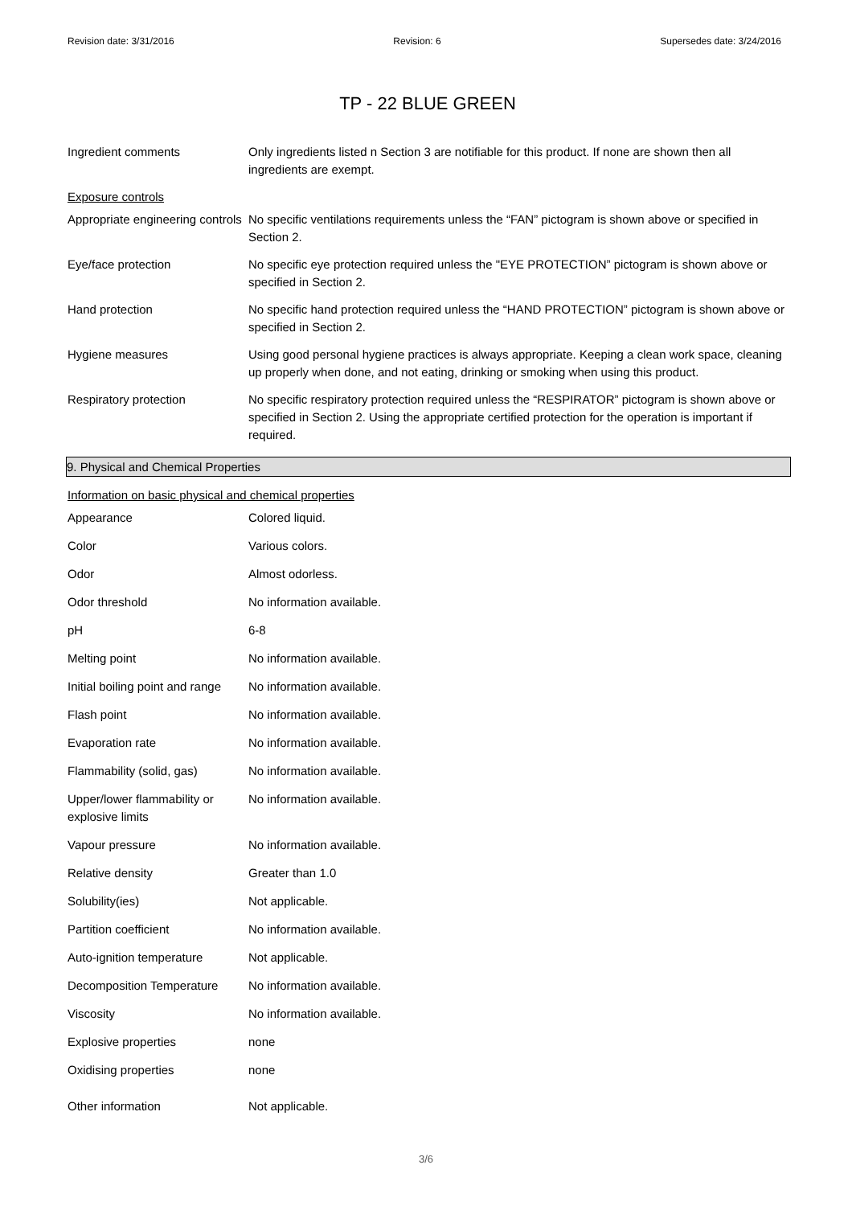Revision date: 3/31/2016 Revision: 6 Supersedes date: 3/24/2016
TP - 22 BLUE GREEN
| Ingredient comments | Only ingredients listed n Section 3 are notifiable for this product. If none are shown then all ingredients are exempt. |
| Exposure controls | |
| Appropriate engineering controls | No specific ventilations requirements unless the “FAN” pictogram is shown above or specified in Section 2. |
| Eye/face protection | No specific eye protection required unless the "EYE PROTECTION” pictogram is shown above or specified in Section 2. |
| Hand protection | No specific hand protection required unless the “HAND PROTECTION” pictogram is shown above or specified in Section 2. |
| Hygiene measures | Using good personal hygiene practices is always appropriate. Keeping a clean work space, cleaning up properly when done, and not eating, drinking or smoking when using this product. |
| Respiratory protection | No specific respiratory protection required unless the “RESPIRATOR” pictogram is shown above or specified in Section 2. Using the appropriate certified protection for the operation is important if required. |
9. Physical and Chemical Properties
| Information on basic physical and chemical properties | |
| Appearance | Colored liquid. |
| Color | Various colors. |
| Odor | Almost odorless. |
| Odor threshold | No information available. |
| pH | 6-8 |
| Melting point | No information available. |
| Initial boiling point and range | No information available. |
| Flash point | No information available. |
| Evaporation rate | No information available. |
| Flammability (solid, gas) | No information available. |
| Upper/lower flammability or explosive limits | No information available. |
| Vapour pressure | No information available. |
| Relative density | Greater than 1.0 |
| Solubility(ies) | Not applicable. |
| Partition coefficient | No information available. |
| Auto-ignition temperature | Not applicable. |
| Decomposition Temperature | No information available. |
| Viscosity | No information available. |
| Explosive properties | none |
| Oxidising properties | none |
| Other information | Not applicable. |
3/6